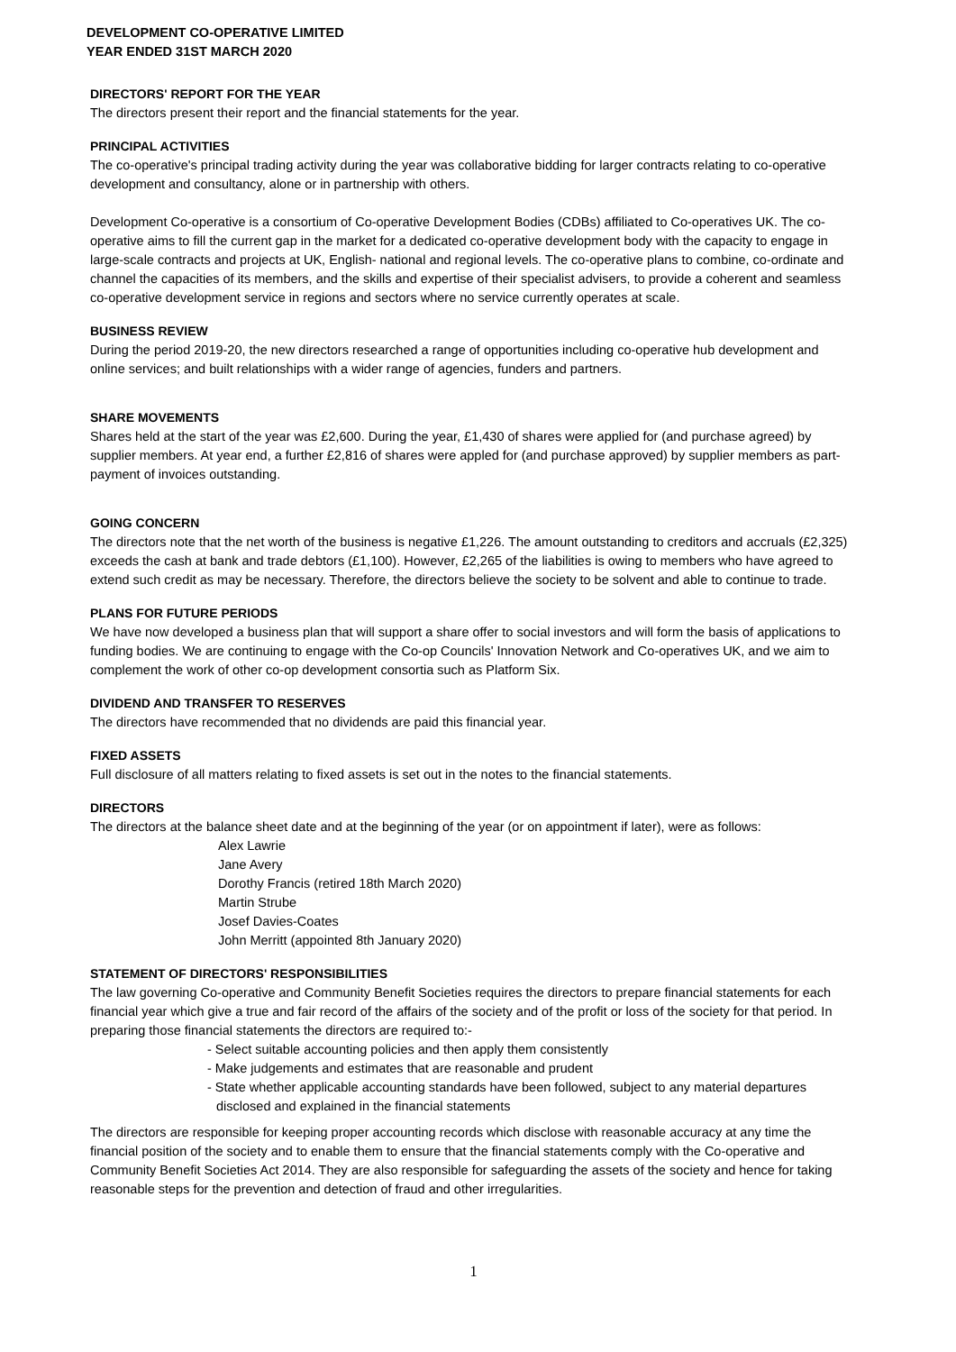DEVELOPMENT CO-OPERATIVE LIMITED
YEAR ENDED 31ST MARCH 2020
DIRECTORS' REPORT FOR THE YEAR
The directors present their report and the financial statements for the year.
PRINCIPAL ACTIVITIES
The co-operative's principal trading activity during the year was collaborative bidding for larger contracts relating to co-operative development and consultancy, alone or in partnership with others.
Development Co-operative is a consortium of Co-operative Development Bodies (CDBs) affiliated to Co-operatives UK. The co-operative aims to fill the current gap in the market for a dedicated co-operative development body with the capacity to engage in large-scale contracts and projects at UK, English- national and regional levels. The co-operative plans to combine, co-ordinate and channel the capacities of its members, and the skills and expertise of their specialist advisers, to provide a coherent and seamless co-operative development service in regions and sectors where no service currently operates at scale.
BUSINESS REVIEW
During the period 2019-20, the new directors researched a range of opportunities including co-operative hub development and online services; and built relationships with a wider range of agencies, funders and partners.
SHARE MOVEMENTS
Shares held at the start of the year was £2,600. During the year, £1,430 of shares were applied for (and purchase agreed) by supplier members. At year end, a further £2,816 of shares were appled for (and purchase approved) by supplier members as part-payment of invoices outstanding.
GOING CONCERN
The directors note that the net worth of the business is negative £1,226. The amount outstanding to creditors and accruals (£2,325) exceeds the cash at bank and trade debtors (£1,100). However, £2,265 of the liabilities is owing to members who have agreed to extend such credit as may be necessary. Therefore, the directors believe the society to be solvent and able to continue to trade.
PLANS FOR FUTURE PERIODS
We have now developed a business plan that will support a share offer to social investors and will form the basis of applications to funding bodies. We are continuing to engage with the Co-op Councils' Innovation Network and Co-operatives UK, and we aim to complement the work of other co-op development consortia such as Platform Six.
DIVIDEND AND TRANSFER TO RESERVES
The directors have recommended that no dividends are paid this financial year.
FIXED ASSETS
Full disclosure of all matters relating to fixed assets is set out in the notes to the financial statements.
DIRECTORS
The directors at the balance sheet date and at the beginning of the year (or on appointment if later), were as follows:
Alex Lawrie
Jane Avery
Dorothy Francis (retired 18th March 2020)
Martin Strube
Josef Davies-Coates
John Merritt (appointed 8th January 2020)
STATEMENT OF DIRECTORS' RESPONSIBILITIES
The law governing Co-operative and Community Benefit Societies requires the directors to prepare financial statements for each financial year which give a true and fair record of the affairs of the society and of the profit or loss of the society for that period. In preparing those financial statements the directors are required to:-
- Select suitable accounting policies and then apply them consistently
- Make judgements and estimates that are reasonable and prudent
- State whether applicable accounting standards have been followed, subject to any material departures disclosed and explained in the financial statements
The directors are responsible for keeping proper accounting records which disclose with reasonable accuracy at any time the financial position of the society and to enable them to ensure that the financial statements comply with the Co-operative and Community Benefit Societies Act 2014. They are also responsible for safeguarding the assets of the society and hence for taking reasonable steps for the prevention and detection of fraud and other irregularities.
1